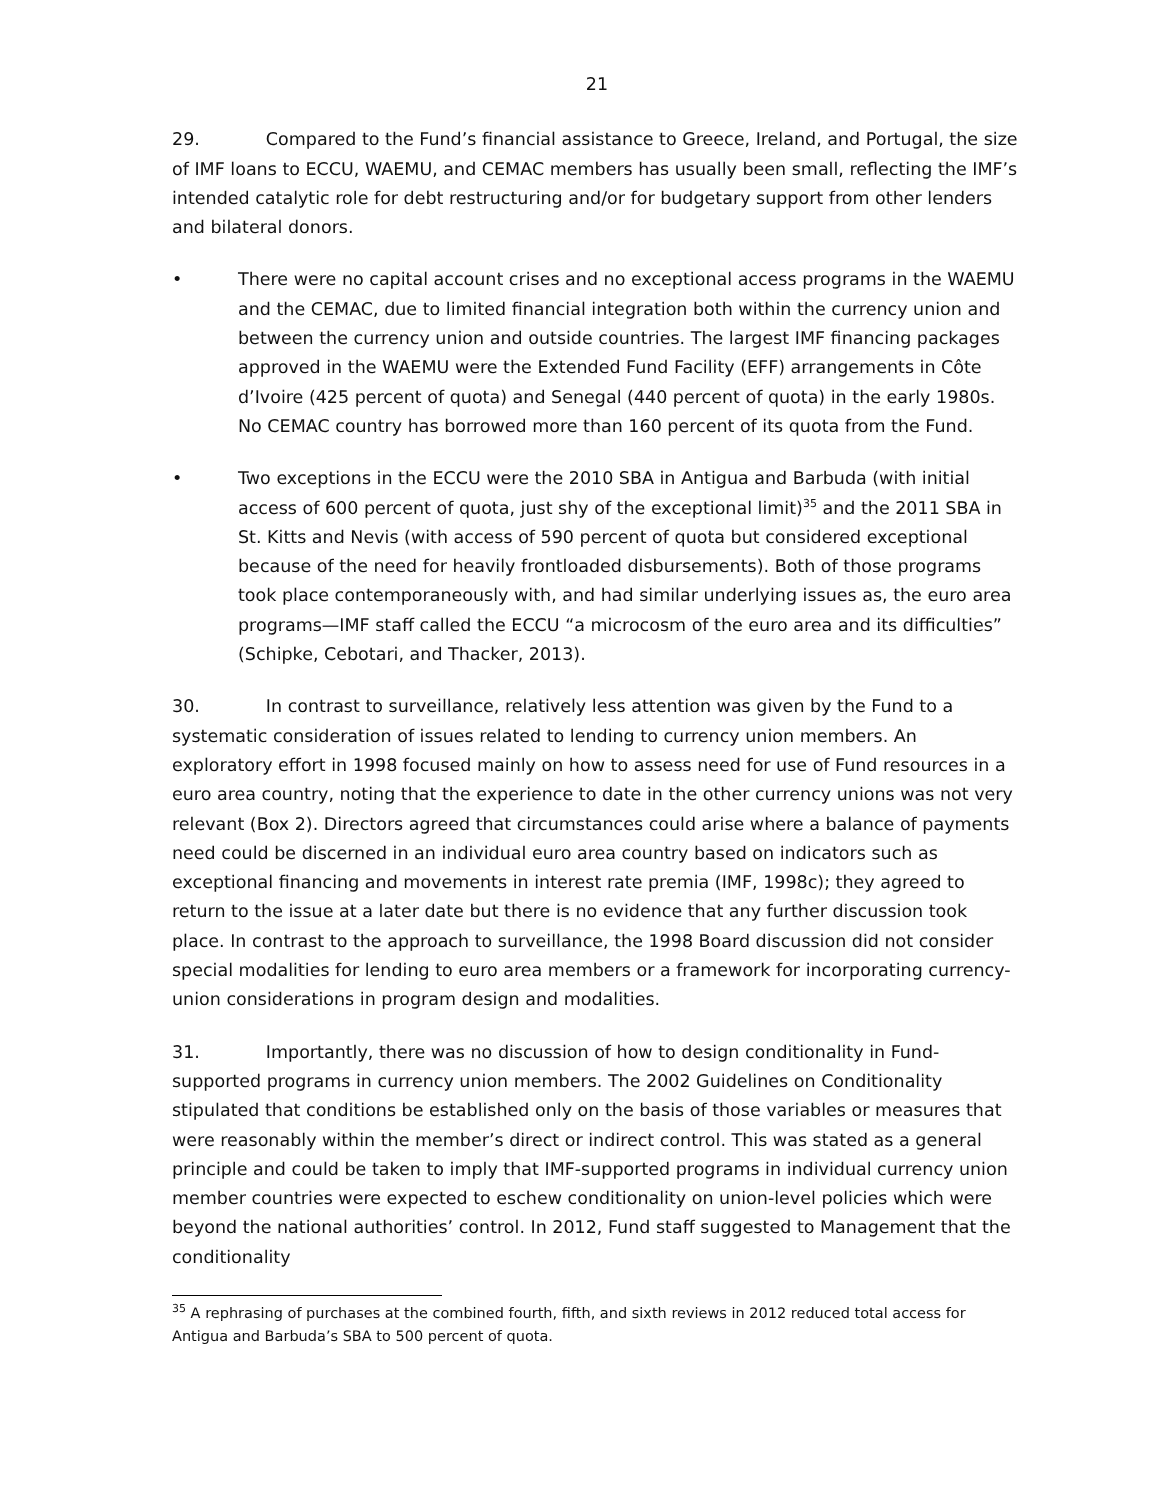21
29. Compared to the Fund’s financial assistance to Greece, Ireland, and Portugal, the size of IMF loans to ECCU, WAEMU, and CEMAC members has usually been small, reflecting the IMF’s intended catalytic role for debt restructuring and/or for budgetary support from other lenders and bilateral donors.
• There were no capital account crises and no exceptional access programs in the WAEMU and the CEMAC, due to limited financial integration both within the currency union and between the currency union and outside countries. The largest IMF financing packages approved in the WAEMU were the Extended Fund Facility (EFF) arrangements in Côte d’Ivoire (425 percent of quota) and Senegal (440 percent of quota) in the early 1980s. No CEMAC country has borrowed more than 160 percent of its quota from the Fund.
• Two exceptions in the ECCU were the 2010 SBA in Antigua and Barbuda (with initial access of 600 percent of quota, just shy of the exceptional limit)<sup>35</sup> and the 2011 SBA in St. Kitts and Nevis (with access of 590 percent of quota but considered exceptional because of the need for heavily frontloaded disbursements). Both of those programs took place contemporaneously with, and had similar underlying issues as, the euro area programs—IMF staff called the ECCU “a microcosm of the euro area and its difficulties” (Schipke, Cebotari, and Thacker, 2013).
30. In contrast to surveillance, relatively less attention was given by the Fund to a systematic consideration of issues related to lending to currency union members. An exploratory effort in 1998 focused mainly on how to assess need for use of Fund resources in a euro area country, noting that the experience to date in the other currency unions was not very relevant (Box 2). Directors agreed that circumstances could arise where a balance of payments need could be discerned in an individual euro area country based on indicators such as exceptional financing and movements in interest rate premia (IMF, 1998c); they agreed to return to the issue at a later date but there is no evidence that any further discussion took place. In contrast to the approach to surveillance, the 1998 Board discussion did not consider special modalities for lending to euro area members or a framework for incorporating currency-union considerations in program design and modalities.
31. Importantly, there was no discussion of how to design conditionality in Fund-supported programs in currency union members. The 2002 Guidelines on Conditionality stipulated that conditions be established only on the basis of those variables or measures that were reasonably within the member’s direct or indirect control. This was stated as a general principle and could be taken to imply that IMF-supported programs in individual currency union member countries were expected to eschew conditionality on union-level policies which were beyond the national authorities’ control. In 2012, Fund staff suggested to Management that the conditionality
<sup>35</sup> A rephrasing of purchases at the combined fourth, fifth, and sixth reviews in 2012 reduced total access for Antigua and Barbuda’s SBA to 500 percent of quota.